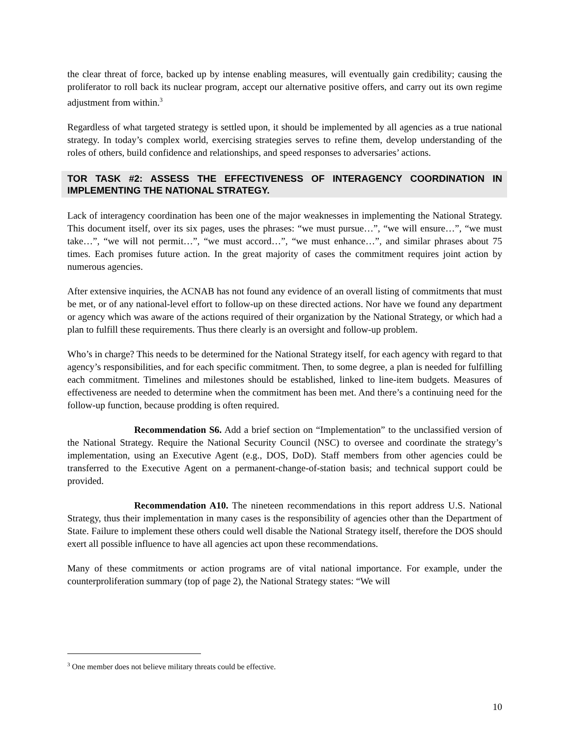the clear threat of force, backed up by intense enabling measures, will eventually gain credibility; causing the proliferator to roll back its nuclear program, accept our alternative positive offers, and carry out its own regime adjustment from within.<sup>3</sup>
Regardless of what targeted strategy is settled upon, it should be implemented by all agencies as a true national strategy. In today’s complex world, exercising strategies serves to refine them, develop understanding of the roles of others, build confidence and relationships, and speed responses to adversaries’ actions.
TOR TASK #2: ASSESS THE EFFECTIVENESS OF INTERAGENCY COORDINATION IN IMPLEMENTING THE NATIONAL STRATEGY.
Lack of interagency coordination has been one of the major weaknesses in implementing the National Strategy. This document itself, over its six pages, uses the phrases: “we must pursue…”, “we will ensure…”, “we must take…”, “we will not permit…”, “we must accord…”, “we must enhance…”, and similar phrases about 75 times. Each promises future action. In the great majority of cases the commitment requires joint action by numerous agencies.
After extensive inquiries, the ACNAB has not found any evidence of an overall listing of commitments that must be met, or of any national-level effort to follow-up on these directed actions. Nor have we found any department or agency which was aware of the actions required of their organization by the National Strategy, or which had a plan to fulfill these requirements. Thus there clearly is an oversight and follow-up problem.
Who’s in charge? This needs to be determined for the National Strategy itself, for each agency with regard to that agency’s responsibilities, and for each specific commitment. Then, to some degree, a plan is needed for fulfilling each commitment. Timelines and milestones should be established, linked to line-item budgets. Measures of effectiveness are needed to determine when the commitment has been met. And there’s a continuing need for the follow-up function, because prodding is often required.
Recommendation S6. Add a brief section on “Implementation” to the unclassified version of the National Strategy. Require the National Security Council (NSC) to oversee and coordinate the strategy’s implementation, using an Executive Agent (e.g., DOS, DoD). Staff members from other agencies could be transferred to the Executive Agent on a permanent-change-of-station basis; and technical support could be provided.
Recommendation A10. The nineteen recommendations in this report address U.S. National Strategy, thus their implementation in many cases is the responsibility of agencies other than the Department of State. Failure to implement these others could well disable the National Strategy itself, therefore the DOS should exert all possible influence to have all agencies act upon these recommendations.
Many of these commitments or action programs are of vital national importance. For example, under the counterproliferation summary (top of page 2), the National Strategy states: “We will
<sup>3</sup> One member does not believe military threats could be effective.
10